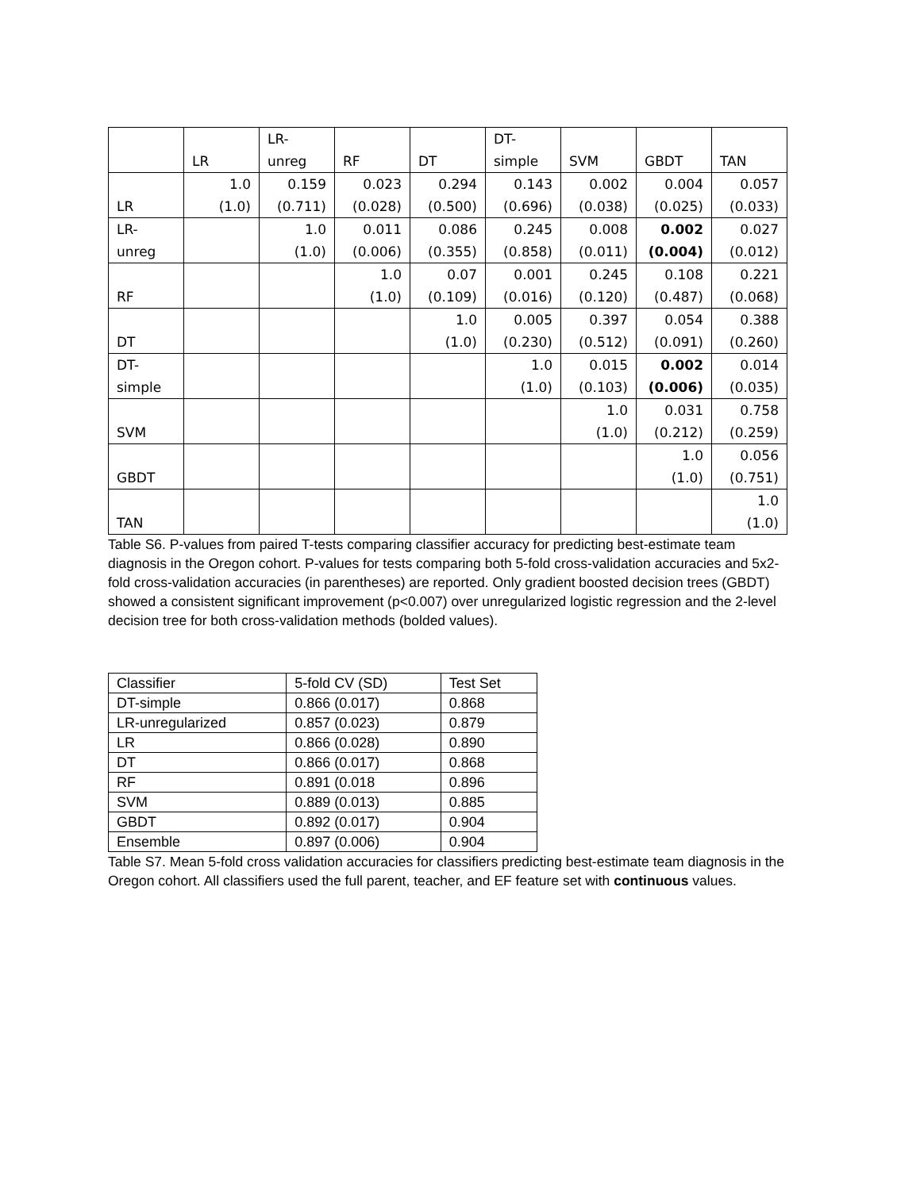| | LR | LR- unreg | RF | DT | DT- simple | SVM | GBDT | TAN |
| LR | 1.0 (1.0) | 0.159 (0.711) | 0.023 (0.028) | 0.294 (0.500) | 0.143 (0.696) | 0.002 (0.038) | 0.004 (0.025) | 0.057 (0.033) |
| LR-unreg | | 1.0 (1.0) | 0.011 (0.006) | 0.086 (0.355) | 0.245 (0.858) | 0.008 (0.011) | 0.002 (0.004) | 0.027 (0.012) |
| RF | | | 1.0 (1.0) | 0.07 (0.109) | 0.001 (0.016) | 0.245 (0.120) | 0.108 (0.487) | 0.221 (0.068) |
| DT | | | | 1.0 (1.0) | 0.005 (0.230) | 0.397 (0.512) | 0.054 (0.091) | 0.388 (0.260) |
| DT- simple | | | | | 1.0 (1.0) | 0.015 (0.103) | 0.002 (0.006) | 0.014 (0.035) |
| SVM | | | | | | 1.0 (1.0) | 0.031 (0.212) | 0.758 (0.259) |
| GBDT | | | | | | | 1.0 (1.0) | 0.056 (0.751) |
| TAN | | | | | | | | 1.0 (1.0) |
Table S6. P-values from paired T-tests comparing classifier accuracy for predicting best-estimate team diagnosis in the Oregon cohort. P-values for tests comparing both 5-fold cross-validation accuracies and 5x2-fold cross-validation accuracies (in parentheses) are reported. Only gradient boosted decision trees (GBDT) showed a consistent significant improvement (p<0.007) over unregularized logistic regression and the 2-level decision tree for both cross-validation methods (bolded values).
| Classifier | 5-fold CV (SD) | Test Set |
| DT-simple | 0.866 (0.017) | 0.868 |
| LR-unregularized | 0.857 (0.023) | 0.879 |
| LR | 0.866 (0.028) | 0.890 |
| DT | 0.866 (0.017) | 0.868 |
| RF | 0.891 (0.018 | 0.896 |
| SVM | 0.889 (0.013) | 0.885 |
| GBDT | 0.892 (0.017) | 0.904 |
| Ensemble | 0.897 (0.006) | 0.904 |
Table S7. Mean 5-fold cross validation accuracies for classifiers predicting best-estimate team diagnosis in the Oregon cohort. All classifiers used the full parent, teacher, and EF feature set with continuous values.